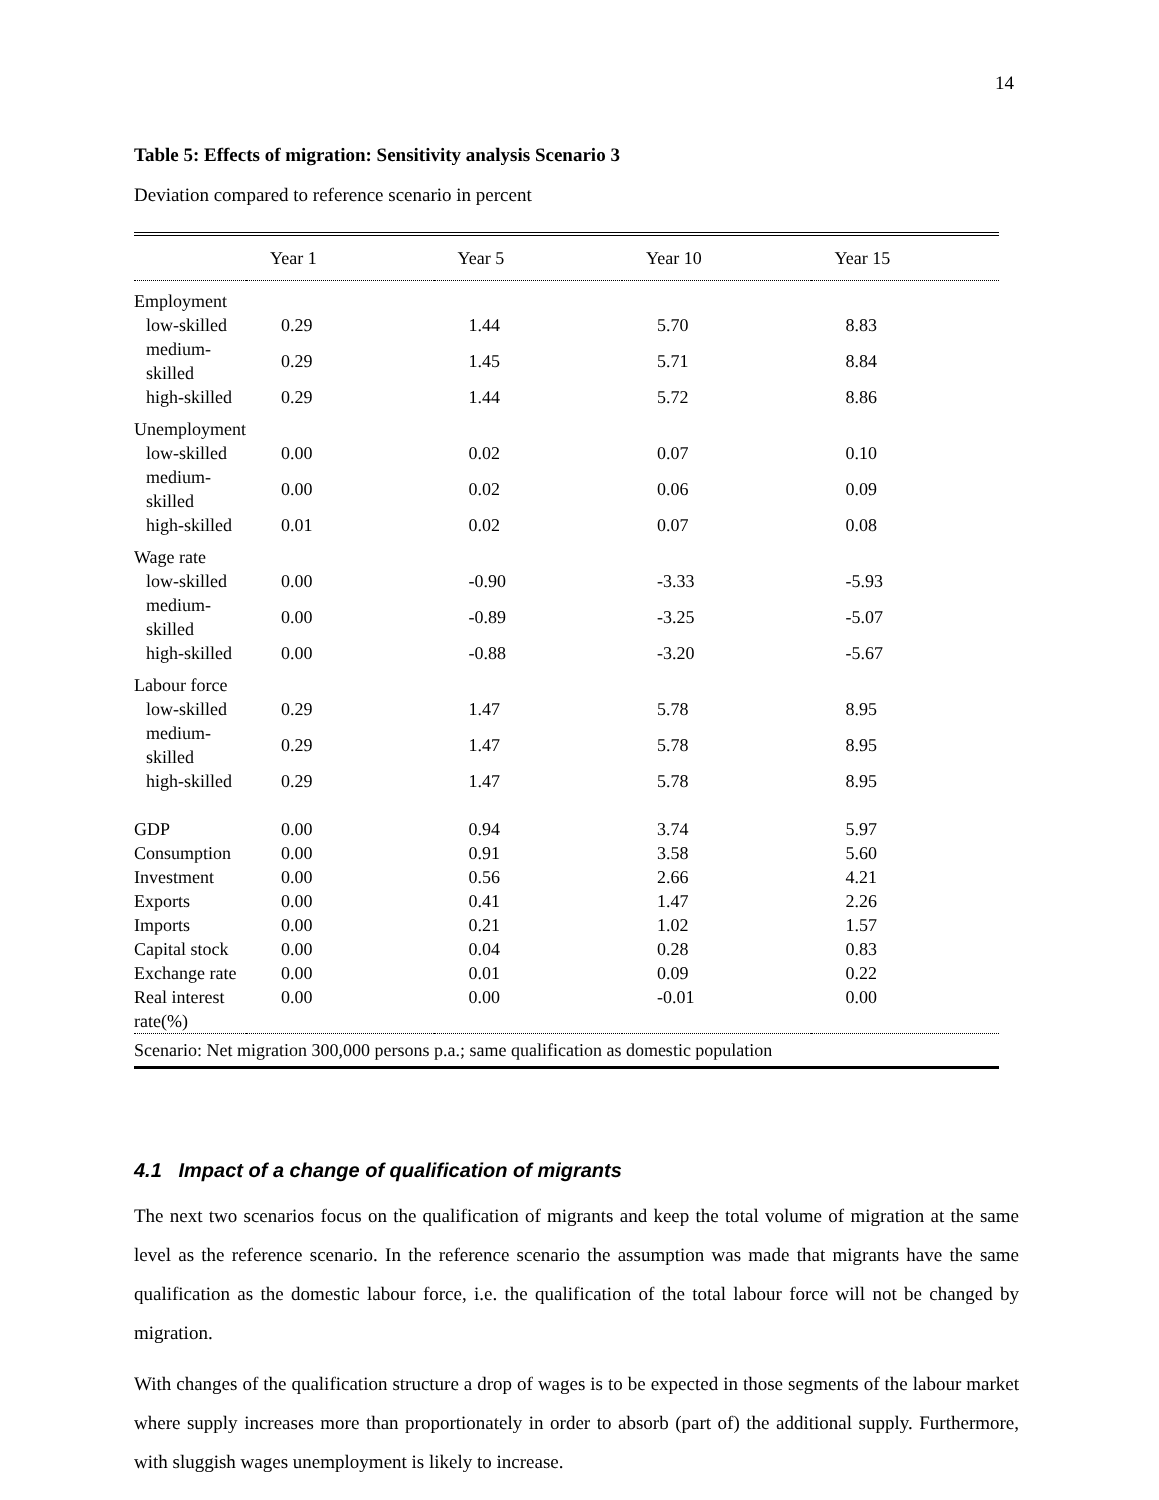14
Table 5: Effects of migration: Sensitivity analysis Scenario 3
Deviation compared to reference scenario in percent
| | Year 1 | Year 5 | Year 10 | Year 15 |
| --- | --- | --- | --- | --- |
| Employment | | | | |
| low-skilled | 0.29 | 1.44 | 5.70 | 8.83 |
| medium-skilled | 0.29 | 1.45 | 5.71 | 8.84 |
| high-skilled | 0.29 | 1.44 | 5.72 | 8.86 |
| Unemployment | | | | |
| low-skilled | 0.00 | 0.02 | 0.07 | 0.10 |
| medium-skilled | 0.00 | 0.02 | 0.06 | 0.09 |
| high-skilled | 0.01 | 0.02 | 0.07 | 0.08 |
| Wage rate | | | | |
| low-skilled | 0.00 | -0.90 | -3.33 | -5.93 |
| medium-skilled | 0.00 | -0.89 | -3.25 | -5.07 |
| high-skilled | 0.00 | -0.88 | -3.20 | -5.67 |
| Labour force | | | | |
| low-skilled | 0.29 | 1.47 | 5.78 | 8.95 |
| medium-skilled | 0.29 | 1.47 | 5.78 | 8.95 |
| high-skilled | 0.29 | 1.47 | 5.78 | 8.95 |
| GDP | 0.00 | 0.94 | 3.74 | 5.97 |
| Consumption | 0.00 | 0.91 | 3.58 | 5.60 |
| Investment | 0.00 | 0.56 | 2.66 | 4.21 |
| Exports | 0.00 | 0.41 | 1.47 | 2.26 |
| Imports | 0.00 | 0.21 | 1.02 | 1.57 |
| Capital stock | 0.00 | 0.04 | 0.28 | 0.83 |
| Exchange rate | 0.00 | 0.01 | 0.09 | 0.22 |
| Real interest rate(%) | 0.00 | 0.00 | -0.01 | 0.00 |
| Scenario: Net migration 300,000 persons p.a.; same qualification as domestic population | | | | |
4.1 Impact of a change of qualification of migrants
The next two scenarios focus on the qualification of migrants and keep the total volume of migration at the same level as the reference scenario. In the reference scenario the assumption was made that migrants have the same qualification as the domestic labour force, i.e. the qualification of the total labour force will not be changed by migration.
With changes of the qualification structure a drop of wages is to be expected in those segments of the labour market where supply increases more than proportionately in order to absorb (part of) the additional supply. Furthermore, with sluggish wages unemployment is likely to increase.